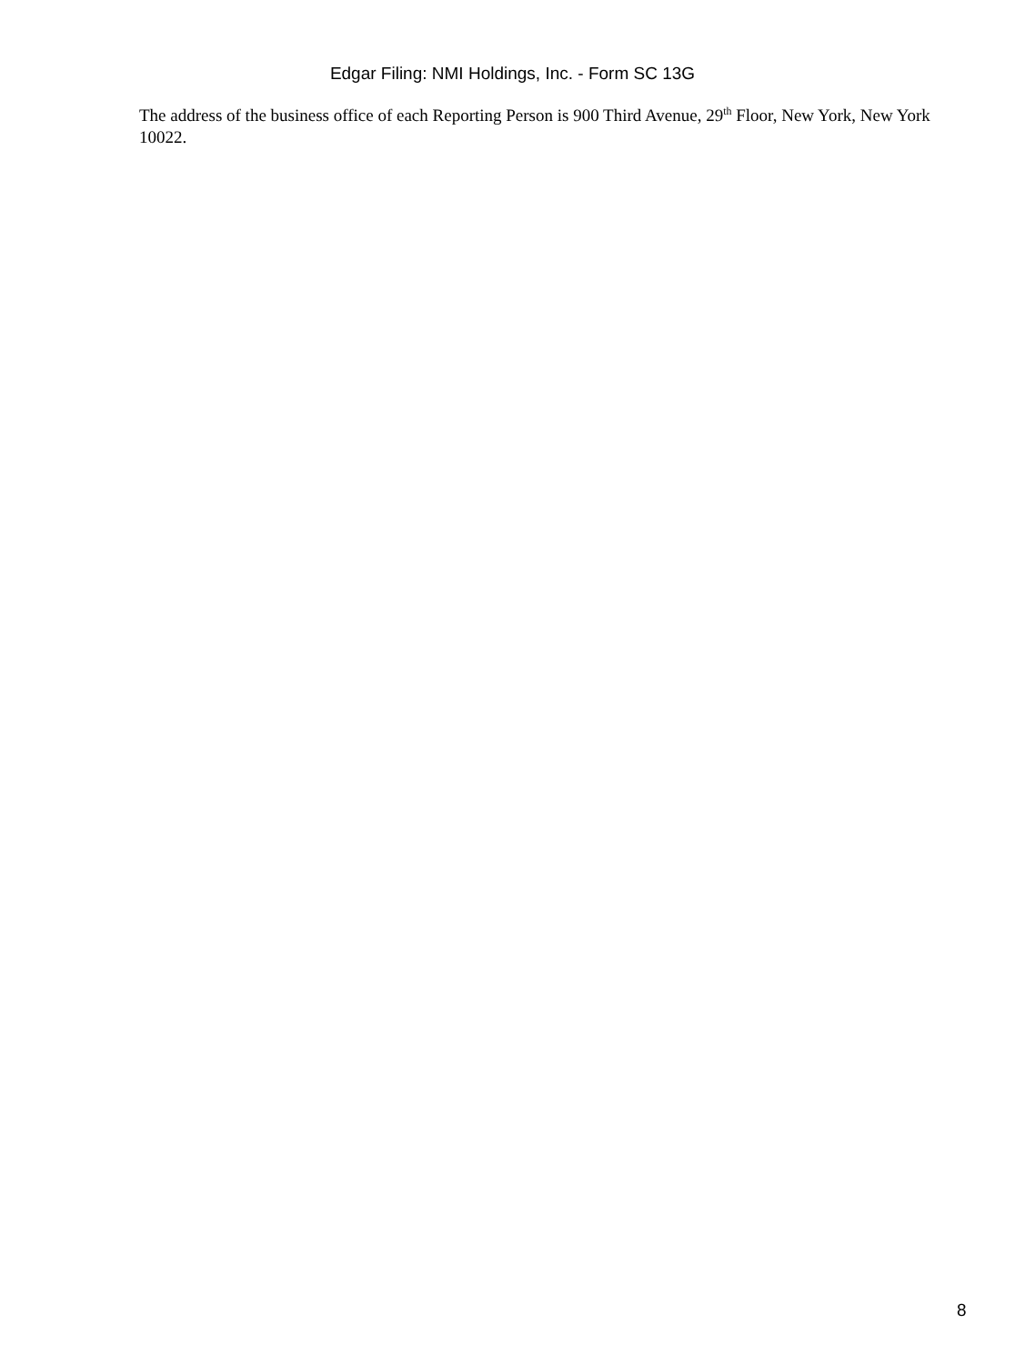Edgar Filing: NMI Holdings, Inc. - Form SC 13G
The address of the business office of each Reporting Person is 900 Third Avenue, 29<sup>th</sup> Floor, New York, New York 10022.
8